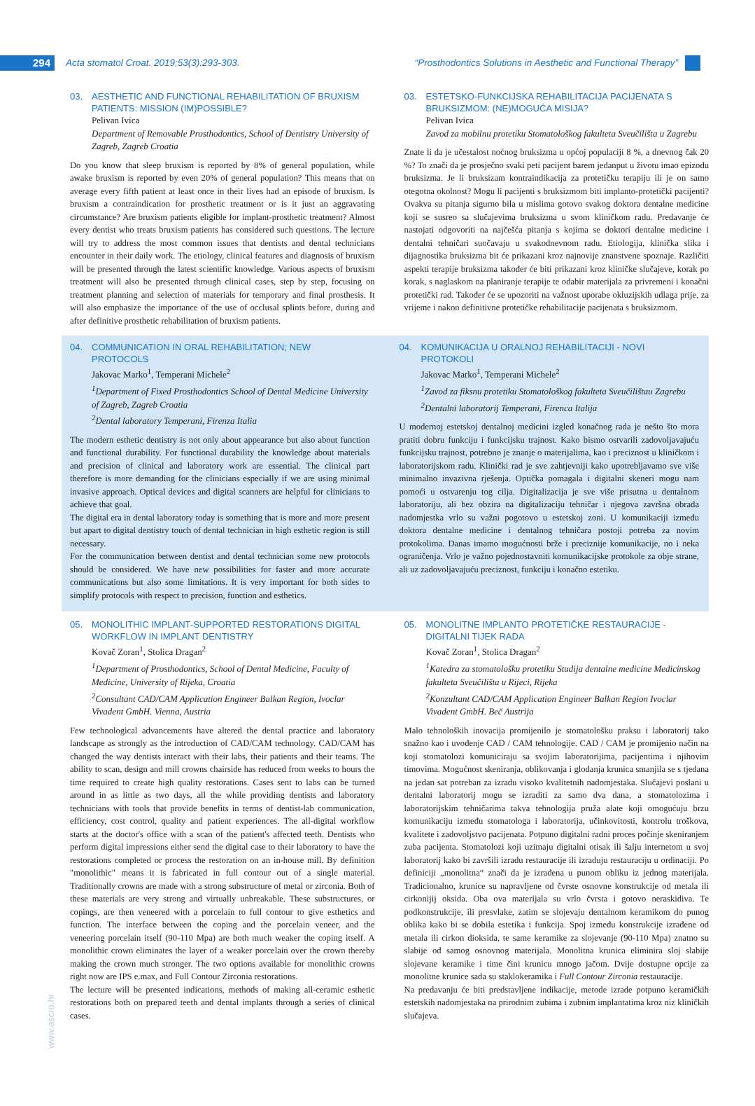294
Acta stomatol Croat. 2019;53(3):293-303.
“Prosthodontics Solutions in Aesthetic and Functional Therapy”
03. AESTHETIC AND FUNCTIONAL REHABILITATION OF BRUXISM PATIENTS: MISSION (IM)POSSIBLE?
Pelivan Ivica
Department of Removable Prosthodontics, School of Dentistry University of Zagreb, Zagreb Croatia
Do you know that sleep bruxism is reported by 8% of general population, while awake bruxism is reported by even 20% of general population? This means that on average every fifth patient at least once in their lives had an episode of bruxism. Is bruxism a contraindication for prosthetic treatment or is it just an aggravating circumstance? Are bruxism patients eligible for implant-prosthetic treatment? Almost every dentist who treats bruxism patients has considered such questions. The lecture will try to address the most common issues that dentists and dental technicians encounter in their daily work. The etiology, clinical features and diagnosis of bruxism will be presented through the latest scientific knowledge. Various aspects of bruxism treatment will also be presented through clinical cases, step by step, focusing on treatment planning and selection of materials for temporary and final prosthesis. It will also emphasize the importance of the use of occlusal splints before, during and after definitive prosthetic rehabilitation of bruxism patients.
03. ESTETSKO-FUNKCIJSKA REHABILITACIJA PACIJENATA S BRUKSIZMOM: (NE)MOGUĆA MISIJA?
Pelivan Ivica
Zavod za mobilnu protetiku Stomatološkog fakulteta Sveučilišta u Zagrebu
Znate li da je učestalost noćnog bruksizma u općoj populaciji 8 %, a dnevnog čak 20 %? To znači da je prosječno svaki peti pacijent barem jedanput u životu imao epizodu bruksizma. Je li bruksizam kontraindikacija za protetičku terapiju ili je on samo otegotna okolnost? Mogu li pacijenti s bruksizmom biti implanto-protetički pacijenti? Ovakva su pitanja sigurno bila u mislima gotovo svakog doktora dentalne medicine koji se susreo sa slučajevima bruksizma u svom kliničkom radu. Predavanje će nastojati odgovoriti na najčešća pitanja s kojima se doktori dentalne medicine i dentalni tehničari suočavaju u svakodnevnom radu. Etiologija, klinička slika i dijagnostika bruksizma bit će prikazani kroz najnovije znanstvene spoznaje. Različiti aspekti terapije bruksizma također će biti prikazani kroz kliničke slučajeve, korak po korak, s naglaskom na planiranje terapije te odabir materijala za privremeni i konačni protetički rad. Također će se upozoriti na važnost uporabe okluzijskih udlaga prije, za vrijeme i nakon definitivne protetičke rehabilitacije pacijenata s bruksizmom.
04. COMMUNICATION IN ORAL REHABILITATION; NEW PROTOCOLS
Jakovac Marko<sup>1</sup>, Temperani Michele<sup>2</sup>
<sup>1</sup> Department of Fixed Prosthodontics School of Dental Medicine University of Zagreb, Zagreb Croatia
<sup>2</sup> Dental laboratory Temperani, Firenza Italia
The modern esthetic dentistry is not only about appearance but also about function and functional durability. For functional durability the knowledge about materials and precision of clinical and laboratory work are essential. The clinical part therefore is more demanding for the clinicians especially if we are using minimal invasive approach. Optical devices and digital scanners are helpful for clinicians to achieve that goal.
The digital era in dental laboratory today is something that is more and more present but apart to digital dentistry touch of dental technician in high esthetic region is still necessary.
For the communication between dentist and dental technician some new protocols should be considered. We have new possibilities for faster and more accurate communications but also some limitations. It is very important for both sides to simplify protocols with respect to precision, function and esthetics.
04. KOMUNIKACIJA U ORALNOJ REHABILITACIJI - NOVI PROTOKOLI
Jakovac Marko<sup>1</sup>, Temperani Michele<sup>2</sup>
<sup>1</sup> Zavod za fiksnu protetiku Stomatološkog fakulteta Sveučilištau Zagrebu
<sup>2</sup> Dentalni laboratorij Temperani, Firenca Italija
U modernoj estetskoj dentalnoj medicini izgled konačnog rada je nešto što mora pratiti dobru funkciju i funkcijsku trajnost. Kako bismo ostvarili zadovoljavajuću funkcijsku trajnost, potrebno je znanje o materijalima, kao i preciznost u kliničkom i laboratorijskom radu. Klinički rad je sve zahtjevniji kako upotrebljavamo sve više minimalno invazivna rješenja. Optička pomagala i digitalni skeneri mogu nam pomoći u ostvarenju tog cilja. Digitalizacija je sve više prisutna u dentalnom laboratoriju, ali bez obzira na digitalizaciju tehničar i njegova završna obrada nadomjestka vrlo su važni pogotovo u estetskoj zoni. U komunikaciji između doktora dentalne medicine i dentalnog tehničara postoji potreba za novim protokolima. Danas imamo mogućnosti brže i preciznije komunikacije, no i neka ograničenja. Vrlo je važno pojednostavniti komunikacijske protokole za obje strane, ali uz zadovoljavajuću preciznost, funkciju i konačno estetiku.
05. MONOLITHIC IMPLANT-SUPPORTED RESTORATIONS DIGITAL WORKFLOW IN IMPLANT DENTISTRY
Kovač Zoran<sup>1</sup>, Stolica Dragan<sup>2</sup>
<sup>1</sup> Department of Prosthodontics, School of Dental Medicine, Faculty of Medicine, University of Rijeka, Croatia
<sup>2</sup> Consultant CAD/CAM Application Engineer Balkan Region, Ivoclar Vivadent GmbH. Vienna, Austria
Few technological advancements have altered the dental practice and laboratory landscape as strongly as the introduction of CAD/CAM technology. CAD/CAM has changed the way dentists interact with their labs, their patients and their teams. The ability to scan, design and mill crowns chairside has reduced from weeks to hours the time required to create high quality restorations. Cases sent to labs can be turned around in as little as two days, all the while providing dentists and laboratory technicians with tools that provide benefits in terms of dentist-lab communication, efficiency, cost control, quality and patient experiences. The all-digital workflow starts at the doctor's office with a scan of the patient's affected teeth. Dentists who perform digital impressions either send the digital case to their laboratory to have the restorations completed or process the restoration on an in-house mill. By definition "monolithic" means it is fabricated in full contour out of a single material. Traditionally crowns are made with a strong substructure of metal or zirconia. Both of these materials are very strong and virtually unbreakable. These substructures, or copings, are then veneered with a porcelain to full contour to give esthetics and function. The interface between the coping and the porcelain veneer, and the veneering porcelain itself (90-110 Mpa) are both much weaker the coping itself. A monolithic crown eliminates the layer of a weaker porcelain over the crown thereby making the crown much stronger. The two options available for monolithic crowns right now are IPS e.max, and Full Contour Zirconia restorations.
The lecture will be presented indications, methods of making all-ceramic esthetic restorations both on prepared teeth and dental implants through a series of clinical cases.
05. MONOLITNE IMPLANTO PROTETIČKE RESTAURACIJE - DIGITALNI TIJEK RADA
Kovač Zoran<sup>1</sup>, Stolica Dragan<sup>2</sup>
<sup>1</sup> Katedra za stomatološku protetiku Studija dentalne medicine Medicinskog fakulteta Sveučilišta u Rijeci, Rijeka
<sup>2</sup> Konzultant CAD/CAM Application Engineer Balkan Region Ivoclar Vivadent GmbH. Beč Austrija
Malo tehnoloških inovacija promijenilo je stomatološku praksu i laboratorij tako snažno kao i uvođenje CAD / CAM tehnologije. CAD / CAM je promijenio način na koji stomatolozi komuniciraju sa svojim laboratorijima, pacijentima i njihovim timovima. Mogućnost skeniranja, oblikovanja i glodanja krunica smanjila se s tjedana na jedan sat potreban za izradu visoko kvalitetnih nadomjestaka. Slučajevi poslani u dentalni laboratorij mogu se izraditi za samo dva dana, a stomatolozima i laboratorijskim tehničarima takva tehnologija pruža alate koji omogućuju brzu komunikaciju između stomatologa i laboratorija, učinkovitosti, kontrolu troškova, kvalitete i zadovoljstvo pacijenata. Potpuno digitalni radni proces počinje skeniranjem zuba pacijenta. Stomatolozi koji uzimaju digitalni otisak ili šalju internetom u svoj laboratorij kako bi završili izradu restauracije ili izraduju restauraciju u ordinaciji. Po definiciji „monolitna“ znači da je izrađena u punom obliku iz jednog materijala. Tradicionalno, krunice su napravljene od čvrste osnovne konstrukcije od metala ili cirkonijij oksida. Oba ova materijala su vrlo čvrsta i gotovo neraskidiva. Te podkonstrukcije, ili presvlake, zatim se slojevaju dentalnom keramikom do punog oblika kako bi se dobila estetika i funkcija. Spoj između konstrukcije izrađene od metala ili cirkon dioksida, te same keramike za slojevanje (90-110 Mpa) znatno su slabije od samog osnovnog materijala. Monolitna krunica eliminira sloj slabije slojevane keramike i time čini krunicu mnogo jačom. Dvije dostupne opcije za monolitne krunice sada su staklokeramika i Full Contour Zirconia restauracije.
Na predavanju će biti predstavljene indikacije, metode izrade potpuno keramičkih estetskih nadomjestaka na prirodnim zubima i zubnim implantatima kroz niz kliničkih slučajeva.
www.ascro.hr